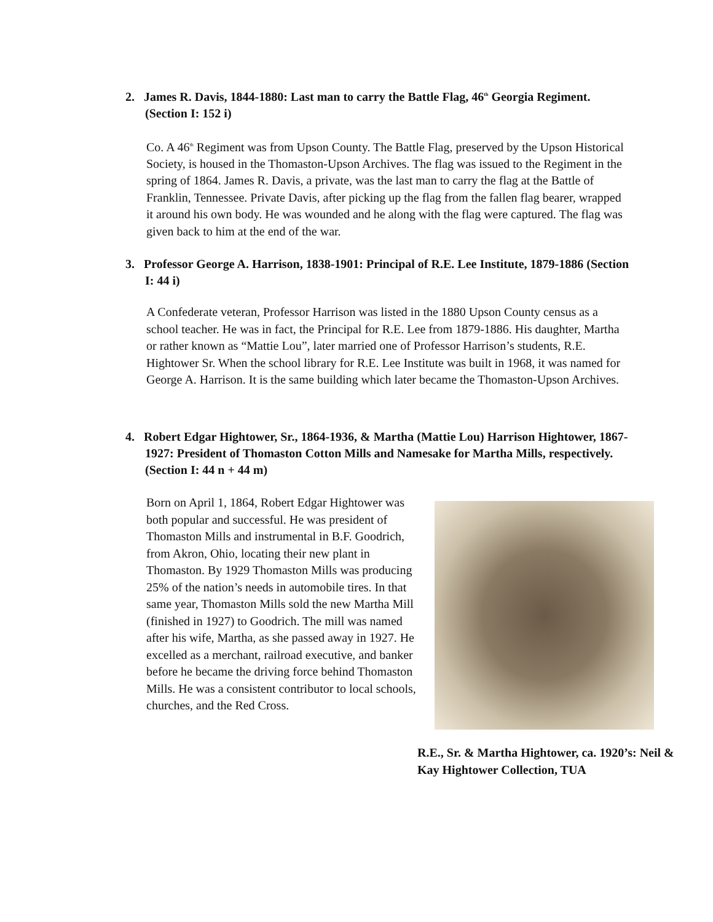2. James R. Davis, 1844-1880: Last man to carry the Battle Flag, 46<sup>th</sup> Georgia Regiment. (Section I: 152 i)
Co. A 46<sup>th</sup> Regiment was from Upson County. The Battle Flag, preserved by the Upson Historical Society, is housed in the Thomaston-Upson Archives. The flag was issued to the Regiment in the spring of 1864. James R. Davis, a private, was the last man to carry the flag at the Battle of Franklin, Tennessee. Private Davis, after picking up the flag from the fallen flag bearer, wrapped it around his own body. He was wounded and he along with the flag were captured. The flag was given back to him at the end of the war.
3. Professor George A. Harrison, 1838-1901: Principal of R.E. Lee Institute, 1879-1886 (Section I: 44 i)
A Confederate veteran, Professor Harrison was listed in the 1880 Upson County census as a school teacher. He was in fact, the Principal for R.E. Lee from 1879-1886. His daughter, Martha or rather known as “Mattie Lou”, later married one of Professor Harrison’s students, R.E. Hightower Sr. When the school library for R.E. Lee Institute was built in 1968, it was named for George A. Harrison. It is the same building which later became the Thomaston-Upson Archives.
4. Robert Edgar Hightower, Sr., 1864-1936, & Martha (Mattie Lou) Harrison Hightower, 1867-1927: President of Thomaston Cotton Mills and Namesake for Martha Mills, respectively. (Section I: 44 n + 44 m)
Born on April 1, 1864, Robert Edgar Hightower was both popular and successful. He was president of Thomaston Mills and instrumental in B.F. Goodrich, from Akron, Ohio, locating their new plant in Thomaston. By 1929 Thomaston Mills was producing 25% of the nation’s needs in automobile tires. In that same year, Thomaston Mills sold the new Martha Mill (finished in 1927) to Goodrich. The mill was named after his wife, Martha, as she passed away in 1927. He excelled as a merchant, railroad executive, and banker before he became the driving force behind Thomaston Mills. He was a consistent contributor to local schools, churches, and the Red Cross.
R.E., Sr. & Martha Hightower, ca. 1920’s: Neil & Kay Hightower Collection, TUA